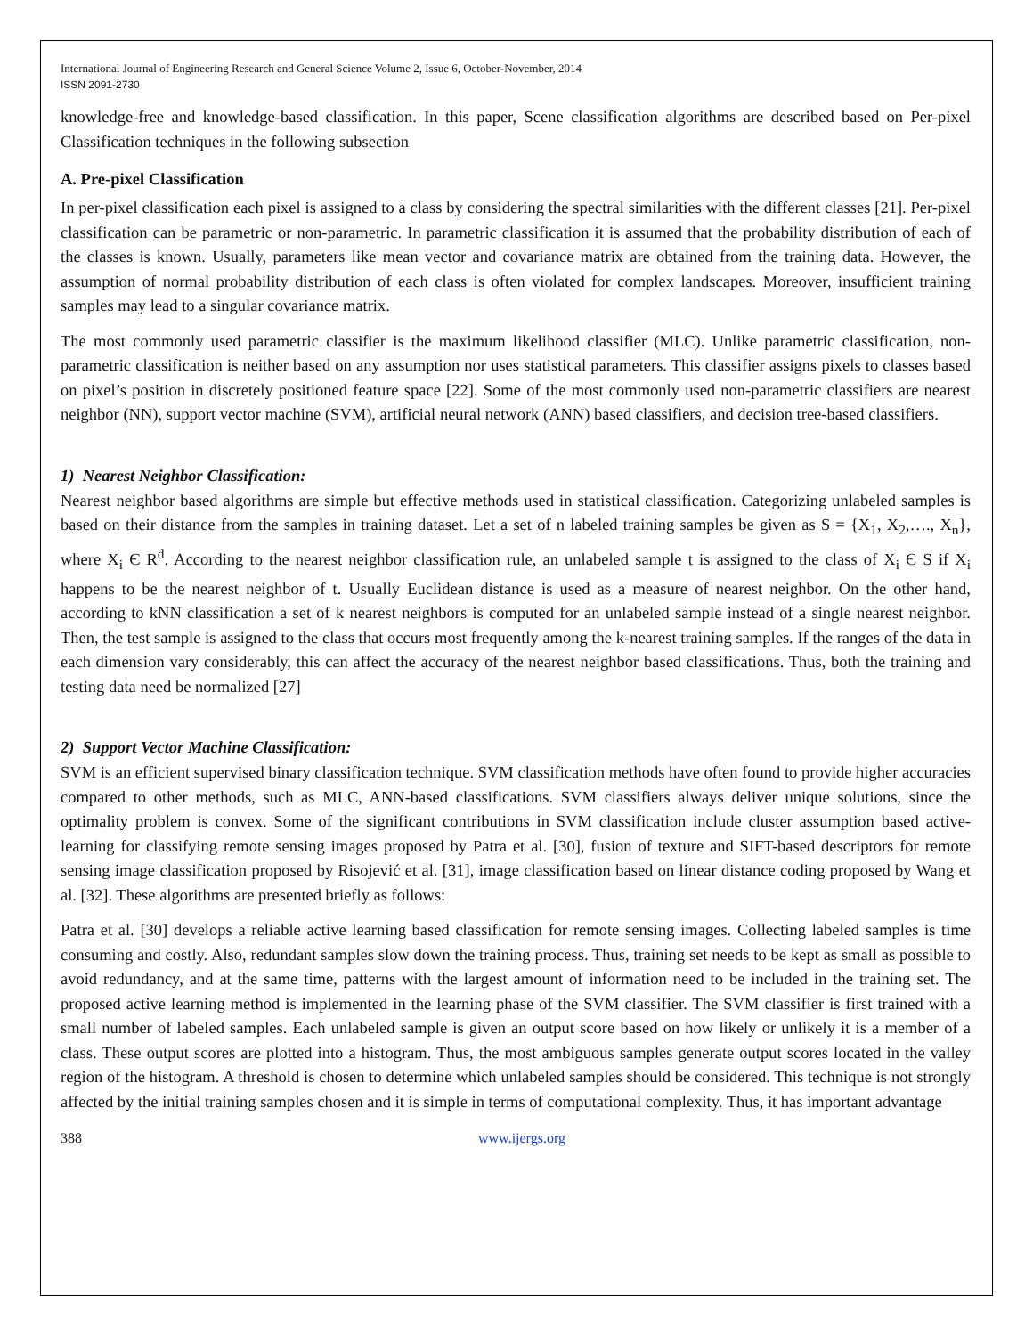International Journal of Engineering Research and General Science Volume 2, Issue 6, October-November, 2014
ISSN 2091-2730
knowledge-free and knowledge-based classification. In this paper, Scene classification algorithms are described based on Per-pixel Classification techniques in the following subsection
A. Pre-pixel Classification
In per-pixel classification each pixel is assigned to a class by considering the spectral similarities with the different classes [21]. Per-pixel classification can be parametric or non-parametric. In parametric classification it is assumed that the probability distribution of each of the classes is known. Usually, parameters like mean vector and covariance matrix are obtained from the training data. However, the assumption of normal probability distribution of each class is often violated for complex landscapes. Moreover, insufficient training samples may lead to a singular covariance matrix.
The most commonly used parametric classifier is the maximum likelihood classifier (MLC). Unlike parametric classification, non-parametric classification is neither based on any assumption nor uses statistical parameters. This classifier assigns pixels to classes based on pixel’s position in discretely positioned feature space [22]. Some of the most commonly used non-parametric classifiers are nearest neighbor (NN), support vector machine (SVM), artificial neural network (ANN) based classifiers, and decision tree-based classifiers.
1) Nearest Neighbor Classification:
Nearest neighbor based algorithms are simple but effective methods used in statistical classification. Categorizing unlabeled samples is based on their distance from the samples in training dataset. Let a set of n labeled training samples be given as S = {X<sub>1</sub>, X<sub>2</sub>,…., X<sub>n</sub>}, where X<sub>i</sub> Є R<sup>d</sup>. According to the nearest neighbor classification rule, an unlabeled sample t is assigned to the class of X<sub>i</sub> Є S if X<sub>i</sub> happens to be the nearest neighbor of t. Usually Euclidean distance is used as a measure of nearest neighbor. On the other hand, according to kNN classification a set of k nearest neighbors is computed for an unlabeled sample instead of a single nearest neighbor. Then, the test sample is assigned to the class that occurs most frequently among the k-nearest training samples. If the ranges of the data in each dimension vary considerably, this can affect the accuracy of the nearest neighbor based classifications. Thus, both the training and testing data need be normalized [27]
2) Support Vector Machine Classification:
SVM is an efficient supervised binary classification technique. SVM classification methods have often found to provide higher accuracies compared to other methods, such as MLC, ANN-based classifications. SVM classifiers always deliver unique solutions, since the optimality problem is convex. Some of the significant contributions in SVM classification include cluster assumption based active- learning for classifying remote sensing images proposed by Patra et al. [30], fusion of texture and SIFT-based descriptors for remote sensing image classification proposed by Risojević et al. [31], image classification based on linear distance coding proposed by Wang et al. [32]. These algorithms are presented briefly as follows:
Patra et al. [30] develops a reliable active learning based classification for remote sensing images. Collecting labeled samples is time consuming and costly. Also, redundant samples slow down the training process. Thus, training set needs to be kept as small as possible to avoid redundancy, and at the same time, patterns with the largest amount of information need to be included in the training set. The proposed active learning method is implemented in the learning phase of the SVM classifier. The SVM classifier is first trained with a small number of labeled samples. Each unlabeled sample is given an output score based on how likely or unlikely it is a member of a class. These output scores are plotted into a histogram. Thus, the most ambiguous samples generate output scores located in the valley region of the histogram. A threshold is chosen to determine which unlabeled samples should be considered. This technique is not strongly affected by the initial training samples chosen and it is simple in terms of computational complexity. Thus, it has important advantage
388 www.ijergs.org